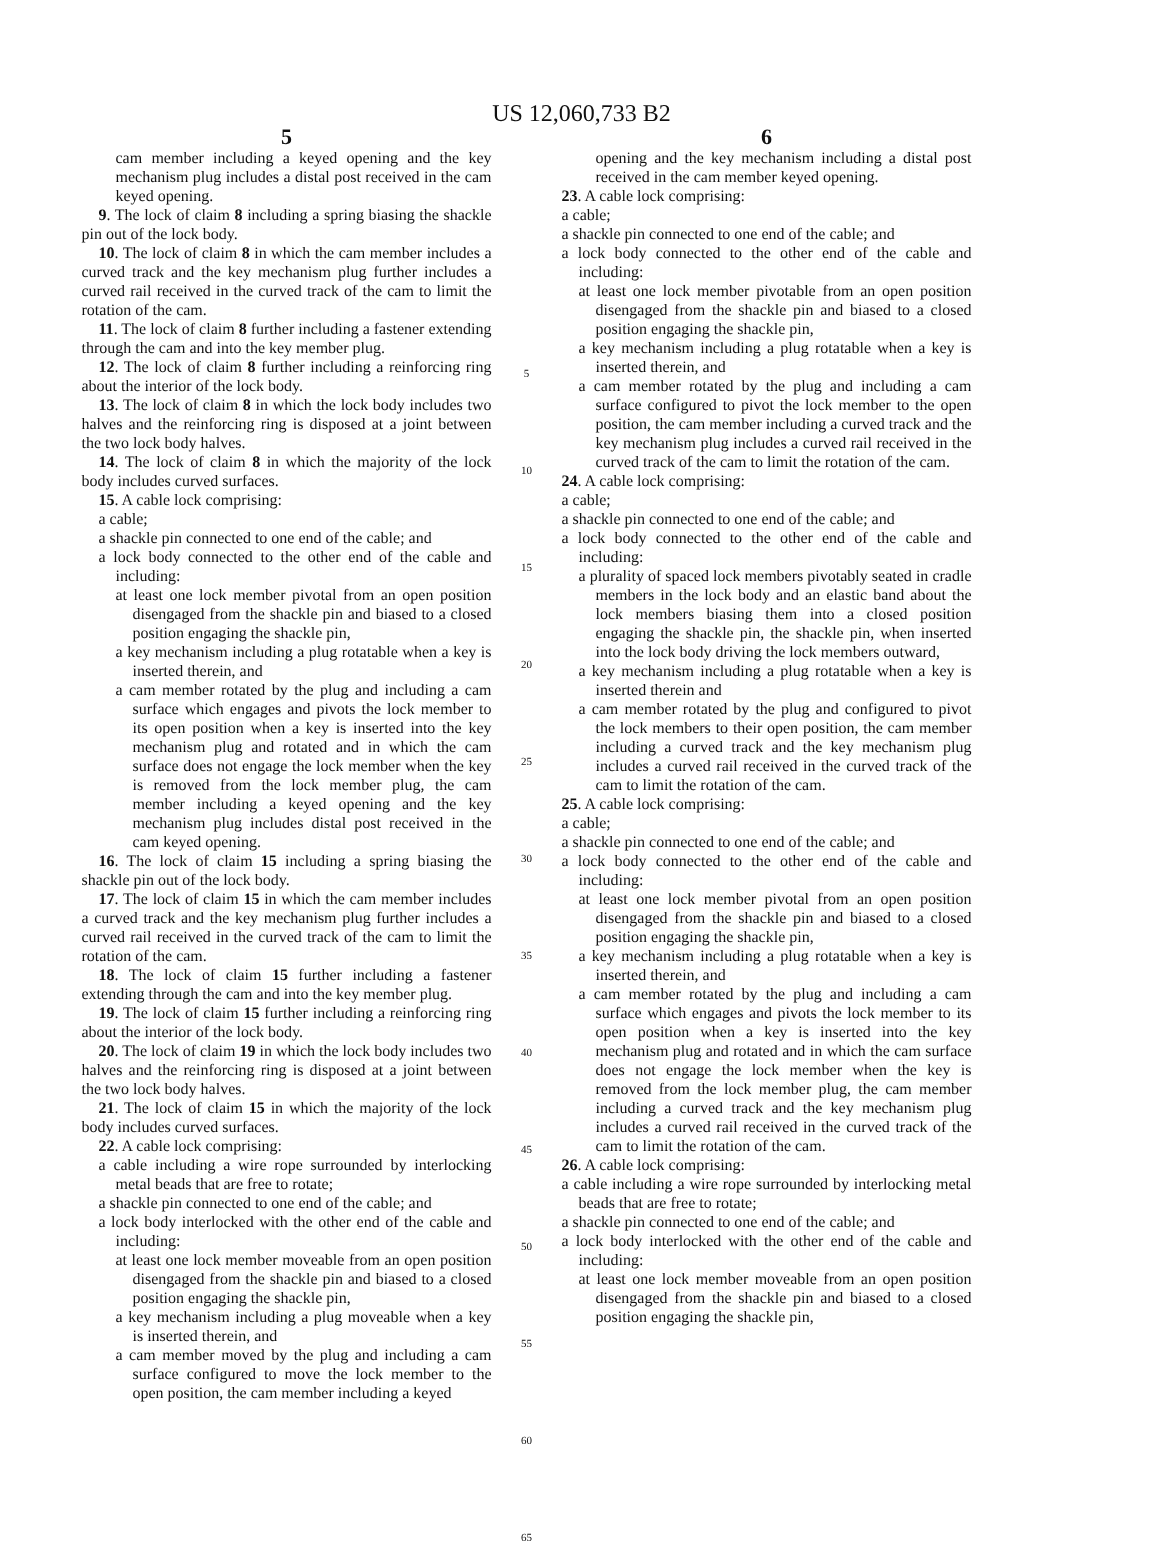US 12,060,733 B2
5
cam member including a keyed opening and the key mechanism plug includes a distal post received in the cam keyed opening.
9. The lock of claim 8 including a spring biasing the shackle pin out of the lock body.
10. The lock of claim 8 in which the cam member includes a curved track and the key mechanism plug further includes a curved rail received in the curved track of the cam to limit the rotation of the cam.
11. The lock of claim 8 further including a fastener extending through the cam and into the key member plug.
12. The lock of claim 8 further including a reinforcing ring about the interior of the lock body.
13. The lock of claim 8 in which the lock body includes two halves and the reinforcing ring is disposed at a joint between the two lock body halves.
14. The lock of claim 8 in which the majority of the lock body includes curved surfaces.
15. A cable lock comprising:
a cable;
a shackle pin connected to one end of the cable; and
a lock body connected to the other end of the cable and including:
at least one lock member pivotal from an open position disengaged from the shackle pin and biased to a closed position engaging the shackle pin,
a key mechanism including a plug rotatable when a key is inserted therein, and
a cam member rotated by the plug and including a cam surface which engages and pivots the lock member to its open position when a key is inserted into the key mechanism plug and rotated and in which the cam surface does not engage the lock member when the key is removed from the lock member plug, the cam member including a keyed opening and the key mechanism plug includes distal post received in the cam keyed opening.
16. The lock of claim 15 including a spring biasing the shackle pin out of the lock body.
17. The lock of claim 15 in which the cam member includes a curved track and the key mechanism plug further includes a curved rail received in the curved track of the cam to limit the rotation of the cam.
18. The lock of claim 15 further including a fastener extending through the cam and into the key member plug.
19. The lock of claim 15 further including a reinforcing ring about the interior of the lock body.
20. The lock of claim 19 in which the lock body includes two halves and the reinforcing ring is disposed at a joint between the two lock body halves.
21. The lock of claim 15 in which the majority of the lock body includes curved surfaces.
22. A cable lock comprising:
a cable including a wire rope surrounded by interlocking metal beads that are free to rotate;
a shackle pin connected to one end of the cable; and
a lock body interlocked with the other end of the cable and including:
at least one lock member moveable from an open position disengaged from the shackle pin and biased to a closed position engaging the shackle pin,
a key mechanism including a plug moveable when a key is inserted therein, and
a cam member moved by the plug and including a cam surface configured to move the lock member to the open position, the cam member including a keyed
5
10
15
20
25
30
35
40
45
50
55
60
65
6
opening and the key mechanism including a distal post received in the cam member keyed opening.
23. A cable lock comprising:
a cable;
a shackle pin connected to one end of the cable; and
a lock body connected to the other end of the cable and including:
at least one lock member pivotable from an open position disengaged from the shackle pin and biased to a closed position engaging the shackle pin,
a key mechanism including a plug rotatable when a key is inserted therein, and
a cam member rotated by the plug and including a cam surface configured to pivot the lock member to the open position, the cam member including a curved track and the key mechanism plug includes a curved rail received in the curved track of the cam to limit the rotation of the cam.
24. A cable lock comprising:
a cable;
a shackle pin connected to one end of the cable; and
a lock body connected to the other end of the cable and including:
a plurality of spaced lock members pivotably seated in cradle members in the lock body and an elastic band about the lock members biasing them into a closed position engaging the shackle pin, the shackle pin, when inserted into the lock body driving the lock members outward,
a key mechanism including a plug rotatable when a key is inserted therein and
a cam member rotated by the plug and configured to pivot the lock members to their open position, the cam member including a curved track and the key mechanism plug includes a curved rail received in the curved track of the cam to limit the rotation of the cam.
25. A cable lock comprising:
a cable;
a shackle pin connected to one end of the cable; and
a lock body connected to the other end of the cable and including:
at least one lock member pivotal from an open position disengaged from the shackle pin and biased to a closed position engaging the shackle pin,
a key mechanism including a plug rotatable when a key is inserted therein, and
a cam member rotated by the plug and including a cam surface which engages and pivots the lock member to its open position when a key is inserted into the key mechanism plug and rotated and in which the cam surface does not engage the lock member when the key is removed from the lock member plug, the cam member including a curved track and the key mechanism plug includes a curved rail received in the curved track of the cam to limit the rotation of the cam.
26. A cable lock comprising:
a cable including a wire rope surrounded by interlocking metal beads that are free to rotate;
a shackle pin connected to one end of the cable; and
a lock body interlocked with the other end of the cable and including:
at least one lock member moveable from an open position disengaged from the shackle pin and biased to a closed position engaging the shackle pin,